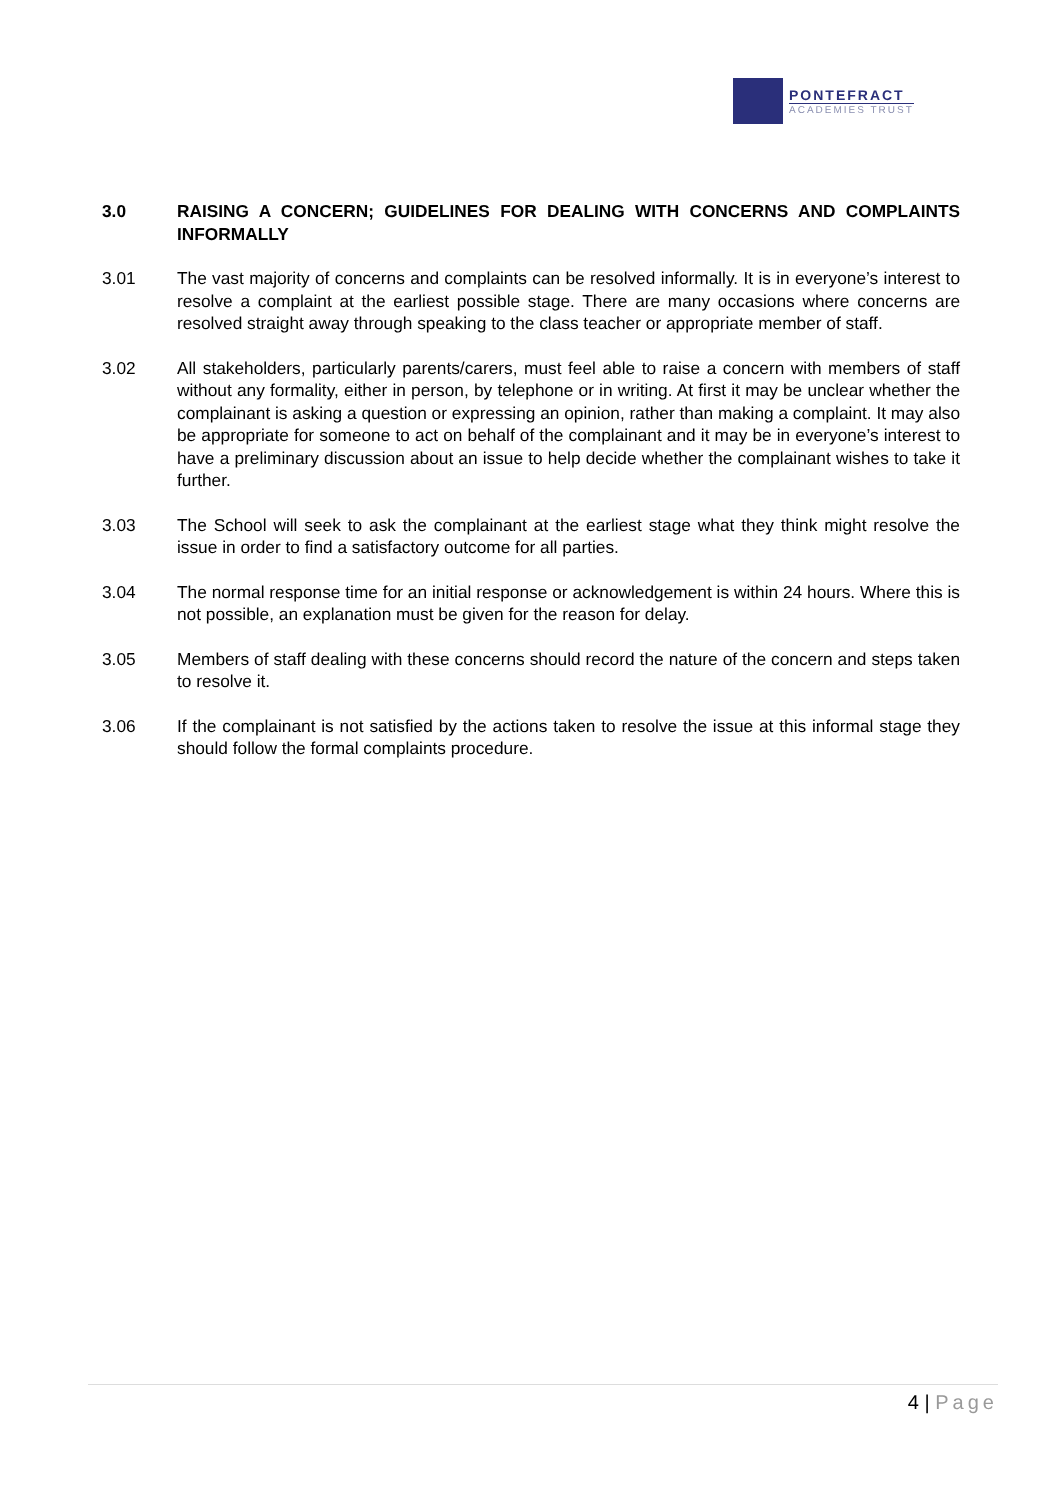PONTEFRACT
ACADEMIES TRUST
3.0 RAISING A CONCERN; GUIDELINES FOR DEALING WITH CONCERNS AND COMPLAINTS INFORMALLY
3.01 The vast majority of concerns and complaints can be resolved informally. It is in everyone’s interest to resolve a complaint at the earliest possible stage. There are many occasions where concerns are resolved straight away through speaking to the class teacher or appropriate member of staff.
3.02 All stakeholders, particularly parents/carers, must feel able to raise a concern with members of staff without any formality, either in person, by telephone or in writing. At first it may be unclear whether the complainant is asking a question or expressing an opinion, rather than making a complaint. It may also be appropriate for someone to act on behalf of the complainant and it may be in everyone’s interest to have a preliminary discussion about an issue to help decide whether the complainant wishes to take it further.
3.03 The School will seek to ask the complainant at the earliest stage what they think might resolve the issue in order to find a satisfactory outcome for all parties.
3.04 The normal response time for an initial response or acknowledgement is within 24 hours. Where this is not possible, an explanation must be given for the reason for delay.
3.05 Members of staff dealing with these concerns should record the nature of the concern and steps taken to resolve it.
3.06 If the complainant is not satisfied by the actions taken to resolve the issue at this informal stage they should follow the formal complaints procedure.
4 | Page